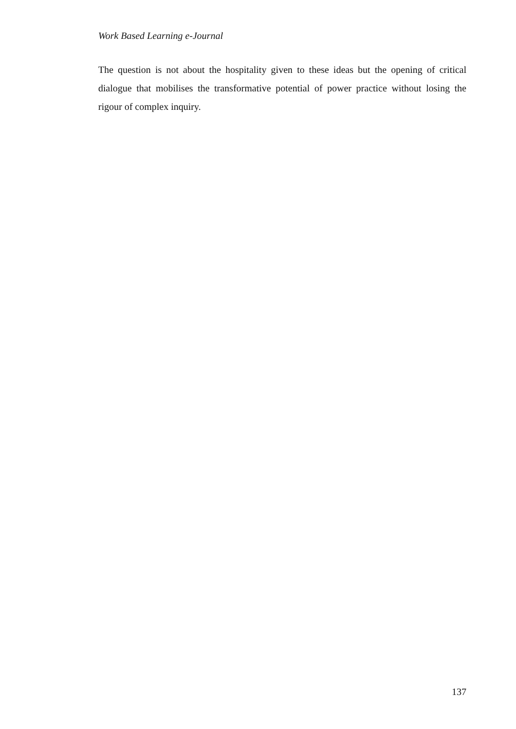Work Based Learning e-Journal
The question is not about the hospitality given to these ideas but the opening of critical dialogue that mobilises the transformative potential of power practice without losing the rigour of complex inquiry.
137